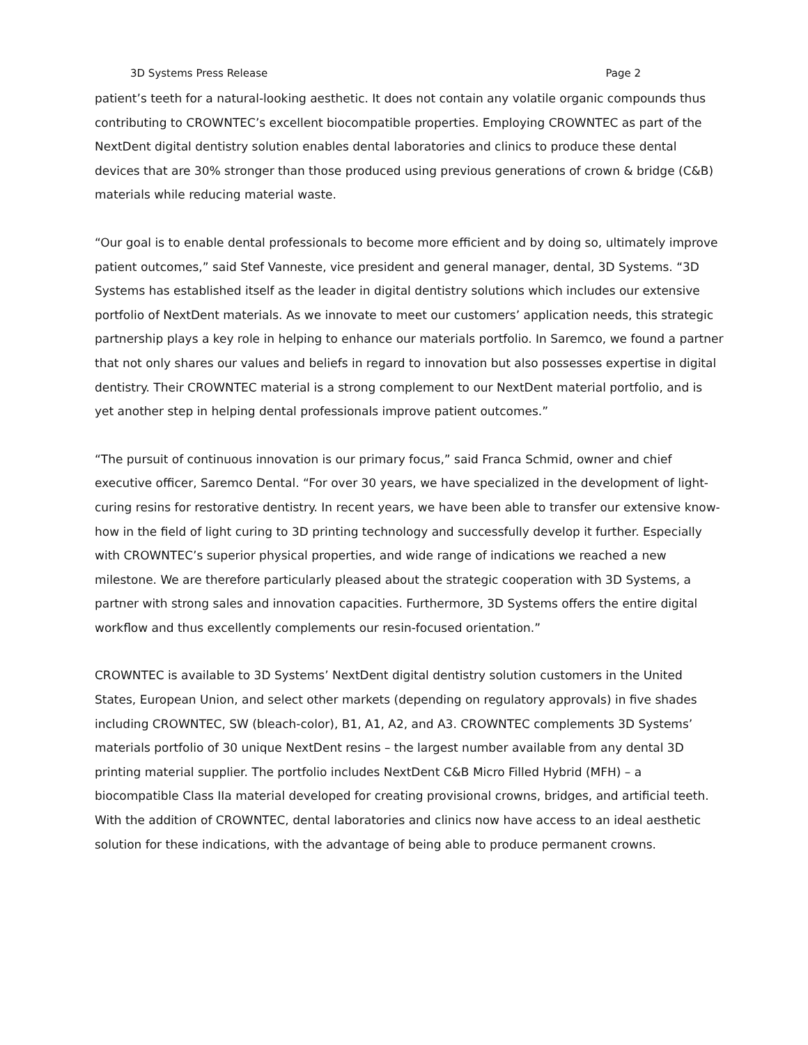3D Systems Press Release Page 2
patient’s teeth for a natural-looking aesthetic. It does not contain any volatile organic compounds thus contributing to CROWNTEC’s excellent biocompatible properties. Employing CROWNTEC as part of the NextDent digital dentistry solution enables dental laboratories and clinics to produce these dental devices that are 30% stronger than those produced using previous generations of crown & bridge (C&B) materials while reducing material waste.
“Our goal is to enable dental professionals to become more efficient and by doing so, ultimately improve patient outcomes,” said Stef Vanneste, vice president and general manager, dental, 3D Systems. “3D Systems has established itself as the leader in digital dentistry solutions which includes our extensive portfolio of NextDent materials. As we innovate to meet our customers’ application needs, this strategic partnership plays a key role in helping to enhance our materials portfolio. In Saremco, we found a partner that not only shares our values and beliefs in regard to innovation but also possesses expertise in digital dentistry. Their CROWNTEC material is a strong complement to our NextDent material portfolio, and is yet another step in helping dental professionals improve patient outcomes.”
“The pursuit of continuous innovation is our primary focus,” said Franca Schmid, owner and chief executive officer, Saremco Dental. “For over 30 years, we have specialized in the development of light-curing resins for restorative dentistry. In recent years, we have been able to transfer our extensive know-how in the field of light curing to 3D printing technology and successfully develop it further. Especially with CROWNTEC’s superior physical properties, and wide range of indications we reached a new milestone. We are therefore particularly pleased about the strategic cooperation with 3D Systems, a partner with strong sales and innovation capacities. Furthermore, 3D Systems offers the entire digital workflow and thus excellently complements our resin-focused orientation.”
CROWNTEC is available to 3D Systems’ NextDent digital dentistry solution customers in the United States, European Union, and select other markets (depending on regulatory approvals) in five shades including CROWNTEC, SW (bleach-color), B1, A1, A2, and A3. CROWNTEC complements 3D Systems’ materials portfolio of 30 unique NextDent resins – the largest number available from any dental 3D printing material supplier. The portfolio includes NextDent C&B Micro Filled Hybrid (MFH) – a biocompatible Class IIa material developed for creating provisional crowns, bridges, and artificial teeth. With the addition of CROWNTEC, dental laboratories and clinics now have access to an ideal aesthetic solution for these indications, with the advantage of being able to produce permanent crowns.